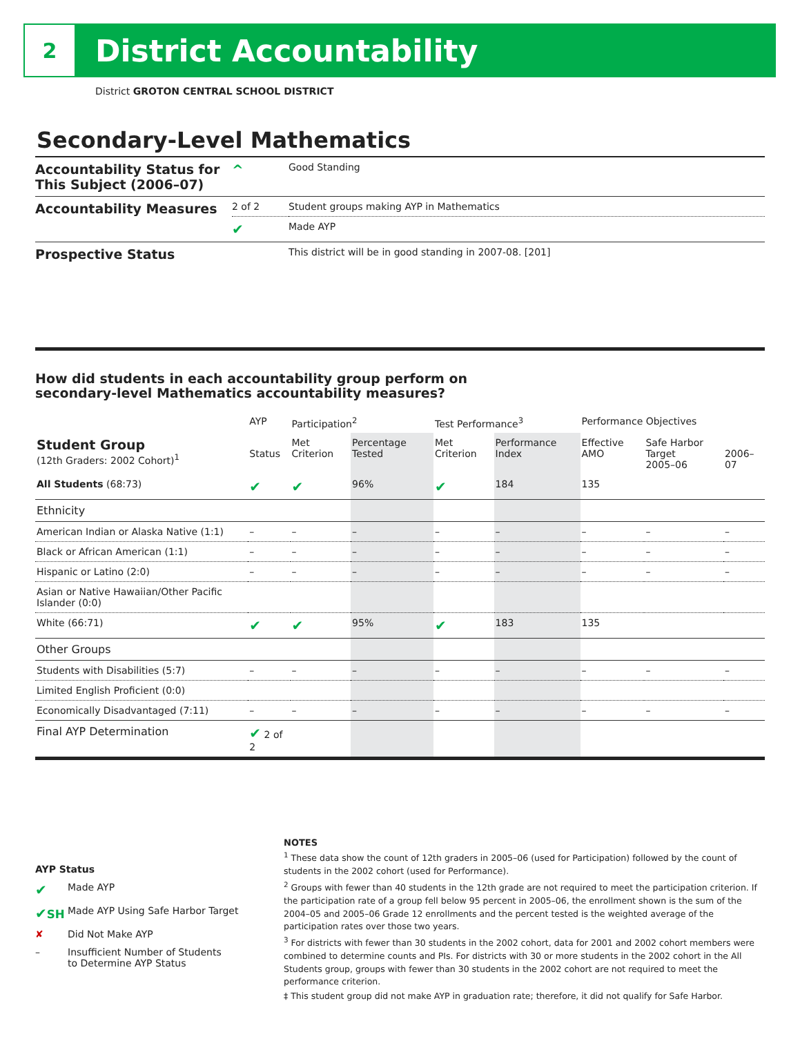2
District Accountability
District GROTON CENTRAL SCHOOL DISTRICT
Secondary-Level Mathematics
| Accountability Status for This Subject (2006–07) | ^ | Good Standing |
| Accountability Measures | 2 of 2 | Student groups making AYP in Mathematics |
| | ✔ | Made AYP |
| Prospective Status | | This district will be in good standing in 2007-08. [201] |
How did students in each accountability group perform on
secondary-level Mathematics accountability measures?
| | AYP | Participation<sup>2</sup> | | Test Performance<sup>3</sup> | | Performance Objectives | | |
| --- | --- | --- | --- | --- | --- | --- | --- | --- |
| Student Group (12th Graders: 2002 Cohort)<sup>1</sup> | Status | Met Criterion | Percentage Tested | Met Criterion | Performance Index | Effective AMO | Safe Harbor Target 2005–06 | 2006–07 |
| All Students (68:73) | ✔ | ✔ | 96% | ✔ | 184 | 135 | | |
| Ethnicity | | | | | | | | |
| American Indian or Alaska Native (1:1) | – | – | – | – | – | – | – | – |
| Black or African American (1:1) | – | – | – | – | – | – | – | – |
| Hispanic or Latino (2:0) | – | – | – | – | – | – | – | – |
| Asian or Native Hawaiian/Other Pacific Islander (0:0) | | | | | | | | |
| White (66:71) | ✔ | ✔ | 95% | ✔ | 183 | 135 | | |
| Other Groups | | | | | | | | |
| Students with Disabilities (5:7) | – | – | – | – | – | – | – | – |
| Limited English Proficient (0:0) | | | | | | | | |
| Economically Disadvantaged (7:11) | – | – | – | – | – | – | – | – |
| Final AYP Determination | ✔ 2 of 2 | | | | | | | |
AYP Status
✔ Made AYP
✔SH Made AYP Using Safe Harbor Target
✘ Did Not Make AYP
– Insufficient Number of Students
to Determine AYP Status
NOTES
<sup>1</sup> These data show the count of 12th graders in 2005–06 (used for Participation) followed by the count of students in the 2002 cohort (used for Performance).
<sup>2</sup> Groups with fewer than 40 students in the 12th grade are not required to meet the participation criterion. If the participation rate of a group fell below 95 percent in 2005–06, the enrollment shown is the sum of the 2004–05 and 2005–06 Grade 12 enrollments and the percent tested is the weighted average of the participation rates over those two years.
<sup>3</sup> For districts with fewer than 30 students in the 2002 cohort, data for 2001 and 2002 cohort members were combined to determine counts and PIs. For districts with 30 or more students in the 2002 cohort in the All Students group, groups with fewer than 30 students in the 2002 cohort are not required to meet the performance criterion.
‡ This student group did not make AYP in graduation rate; therefore, it did not qualify for Safe Harbor.